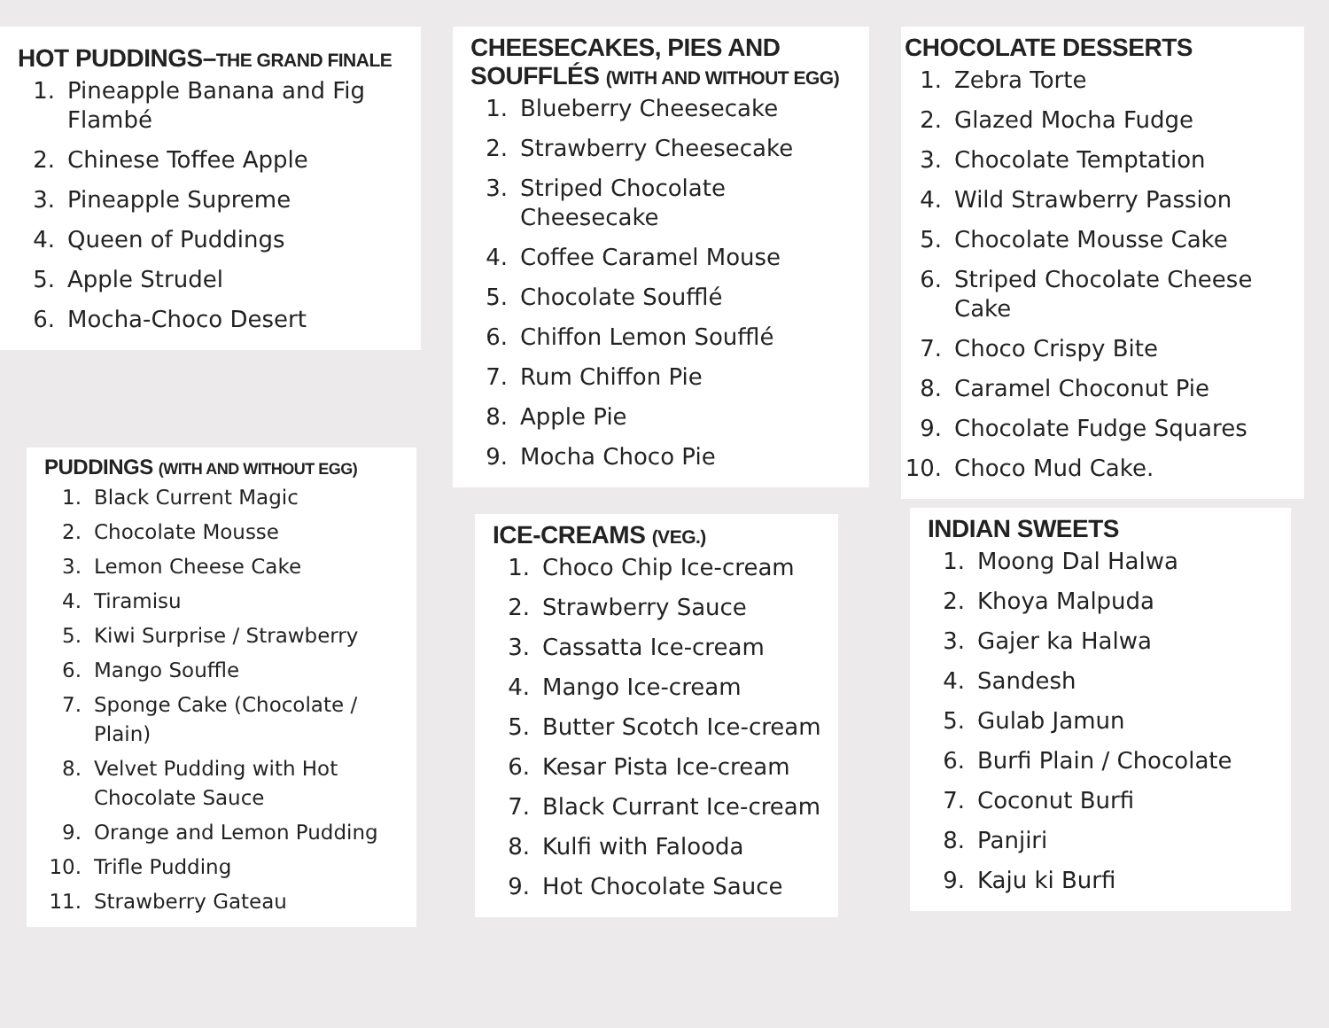HOT PUDDINGS–THE GRAND FINALE
1. Pineapple Banana and Fig Flambé
2. Chinese Toffee Apple
3. Pineapple Supreme
4. Queen of Puddings
5. Apple Strudel
6. Mocha-Choco Desert
PUDDINGS (WITH AND WITHOUT EGG)
1. Black Current Magic
2. Chocolate Mousse
3. Lemon Cheese Cake
4. Tiramisu
5. Kiwi Surprise / Strawberry
6. Mango Souffle
7. Sponge Cake (Chocolate / Plain)
8. Velvet Pudding with Hot Chocolate Sauce
9. Orange and Lemon Pudding
10. Trifle Pudding
11. Strawberry Gateau
CHEESECAKES, PIES AND SOUFFLÉS (WITH AND WITHOUT EGG)
1. Blueberry Cheesecake
2. Strawberry Cheesecake
3. Striped Chocolate Cheesecake
4. Coffee Caramel Mouse
5. Chocolate Soufflé
6. Chiffon Lemon Soufflé
7. Rum Chiffon Pie
8. Apple Pie
9. Mocha Choco Pie
ICE-CREAMS (VEG.)
1. Choco Chip Ice-cream
2. Strawberry Sauce
3. Cassatta Ice-cream
4. Mango Ice-cream
5. Butter Scotch Ice-cream
6. Kesar Pista Ice-cream
7. Black Currant Ice-cream
8. Kulfi with Falooda
9. Hot Chocolate Sauce
CHOCOLATE DESSERTS
1. Zebra Torte
2. Glazed Mocha Fudge
3. Chocolate Temptation
4. Wild Strawberry Passion
5. Chocolate Mousse Cake
6. Striped Chocolate Cheese Cake
7. Choco Crispy Bite
8. Caramel Choconut Pie
9. Chocolate Fudge Squares
10. Choco Mud Cake.
INDIAN SWEETS
1. Moong Dal Halwa
2. Khoya Malpuda
3. Gajer ka Halwa
4. Sandesh
5. Gulab Jamun
6. Burfi Plain / Chocolate
7. Coconut Burfi
8. Panjiri
9. Kaju ki Burfi